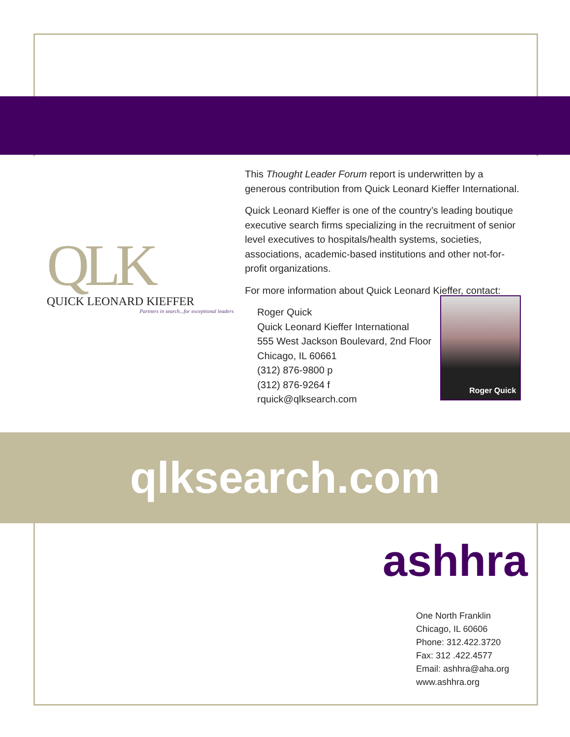QLK
QUICK LEONARD KIEFFER
Partners in search...for exceptional leaders
This Thought Leader Forum report is underwritten by a generous contribution from Quick Leonard Kieffer International.
Quick Leonard Kieffer is one of the country’s leading boutique executive search firms specializing in the recruitment of senior level executives to hospitals/health systems, societies, associations, academic-based institutions and other not-for-profit organizations.
For more information about Quick Leonard Kieffer, contact:
Roger Quick
Quick Leonard Kieffer International
555 West Jackson Boulevard, 2nd Floor
Chicago, IL 60661
(312) 876-9800 p
(312) 876-9264 f
rquick@qlksearch.com
Roger Quick
qlksearch.com
ashhra
One North Franklin
Chicago, IL 60606
Phone: 312.422.3720
Fax: 312 .422.4577
Email: ashhra@aha.org
www.ashhra.org